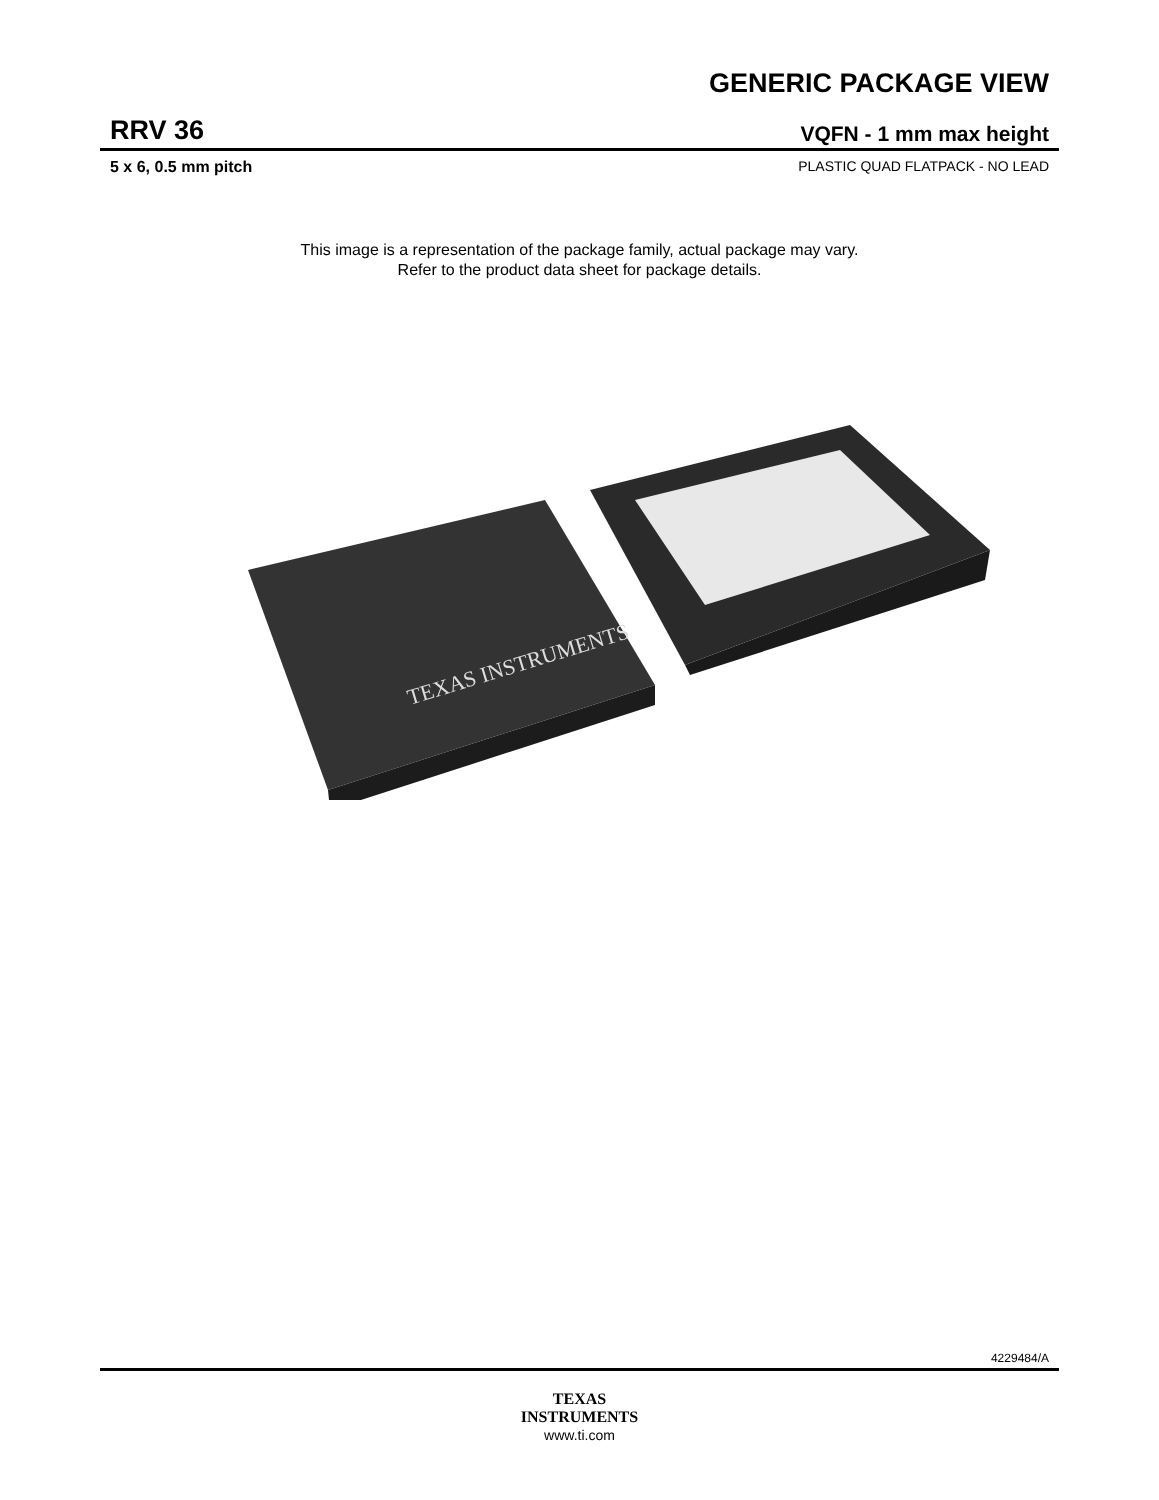GENERIC PACKAGE VIEW
RRV 36 VQFN - 1 mm max height
5 x 6, 0.5 mm pitch PLASTIC QUAD FLATPACK - NO LEAD
This image is a representation of the package family, actual package may vary.
Refer to the product data sheet for package details.
TEXAS INSTRUMENTS
4229484/A
TEXAS
INSTRUMENTS
www.ti.com